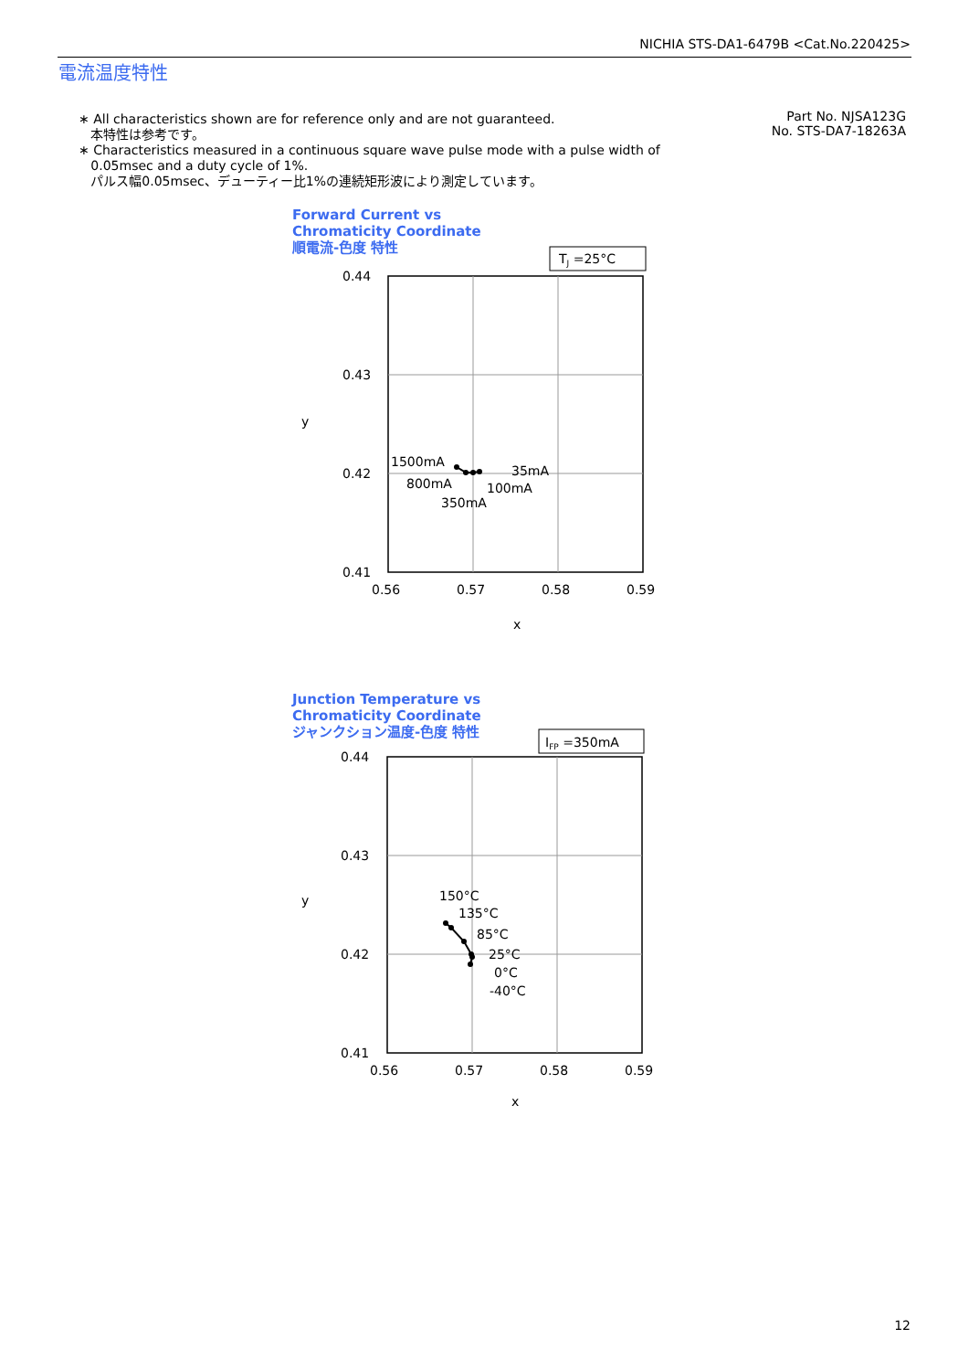NICHIA STS-DA1-6479B <Cat.No.220425>
電流温度特性
∗ All characteristics shown are for reference only and are not guaranteed.
本特性は参考です。
∗ Characteristics measured in a continuous square wave pulse mode with a pulse width of
0.05msec and a duty cycle of 1%.
パルス幅0.05msec、デューティー比1%の連続矩形波により測定しています。
Part No. NJSA123G
No. STS-DA7-18263A
Forward Current vs
Chromaticity Coordinate
順電流-色度 特性
TJ =25°C
0.44
0.43
0.42
0.41
0.56
0.57
0.58
0.59
x
y
1500mA
800mA
350mA
100mA
35mA
Junction Temperature vs
Chromaticity Coordinate
ジャンクション温度-色度 特性
IFP =350mA
0.44
0.43
0.42
0.41
0.56
0.57
0.58
0.59
x
y
150°C
135°C
85°C
25°C
0°C
-40°C
12